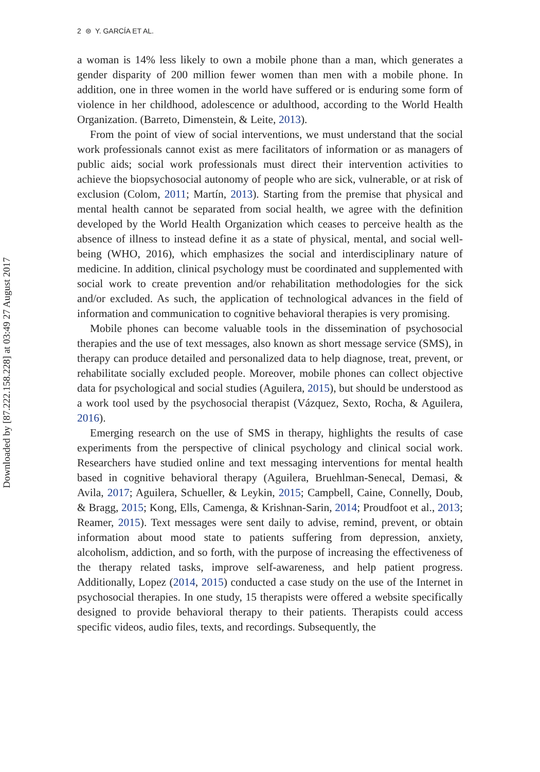Downloaded by [87.222.158.228] at 03:49 27 August 2017
2 ⊜ Y. GARCÍA ET AL.
a woman is 14% less likely to own a mobile phone than a man, which generates a gender disparity of 200 million fewer women than men with a mobile phone. In addition, one in three women in the world have suffered or is enduring some form of violence in her childhood, adolescence or adulthood, according to the World Health Organization. (Barreto, Dimenstein, & Leite, 2013).
From the point of view of social interventions, we must understand that the social work professionals cannot exist as mere facilitators of information or as managers of public aids; social work professionals must direct their intervention activities to achieve the biopsychosocial autonomy of people who are sick, vulnerable, or at risk of exclusion (Colom, 2011; Martín, 2013). Starting from the premise that physical and mental health cannot be separated from social health, we agree with the definition developed by the World Health Organization which ceases to perceive health as the absence of illness to instead define it as a state of physical, mental, and social well-being (WHO, 2016), which emphasizes the social and interdisciplinary nature of medicine. In addition, clinical psychology must be coordinated and supplemented with social work to create prevention and/or rehabilitation methodologies for the sick and/or excluded. As such, the application of technological advances in the field of information and communication to cognitive behavioral therapies is very promising.
Mobile phones can become valuable tools in the dissemination of psychosocial therapies and the use of text messages, also known as short message service (SMS), in therapy can produce detailed and personalized data to help diagnose, treat, prevent, or rehabilitate socially excluded people. Moreover, mobile phones can collect objective data for psychological and social studies (Aguilera, 2015), but should be understood as a work tool used by the psychosocial therapist (Vázquez, Sexto, Rocha, & Aguilera, 2016).
Emerging research on the use of SMS in therapy, highlights the results of case experiments from the perspective of clinical psychology and clinical social work. Researchers have studied online and text messaging interventions for mental health based in cognitive behavioral therapy (Aguilera, Bruehlman-Senecal, Demasi, & Avila, 2017; Aguilera, Schueller, & Leykin, 2015; Campbell, Caine, Connelly, Doub, & Bragg, 2015; Kong, Ells, Camenga, & Krishnan-Sarin, 2014; Proudfoot et al., 2013; Reamer, 2015). Text messages were sent daily to advise, remind, prevent, or obtain information about mood state to patients suffering from depression, anxiety, alcoholism, addiction, and so forth, with the purpose of increasing the effectiveness of the therapy related tasks, improve self-awareness, and help patient progress. Additionally, Lopez (2014, 2015) conducted a case study on the use of the Internet in psychosocial therapies. In one study, 15 therapists were offered a website specifically designed to provide behavioral therapy to their patients. Therapists could access specific videos, audio files, texts, and recordings. Subsequently, the